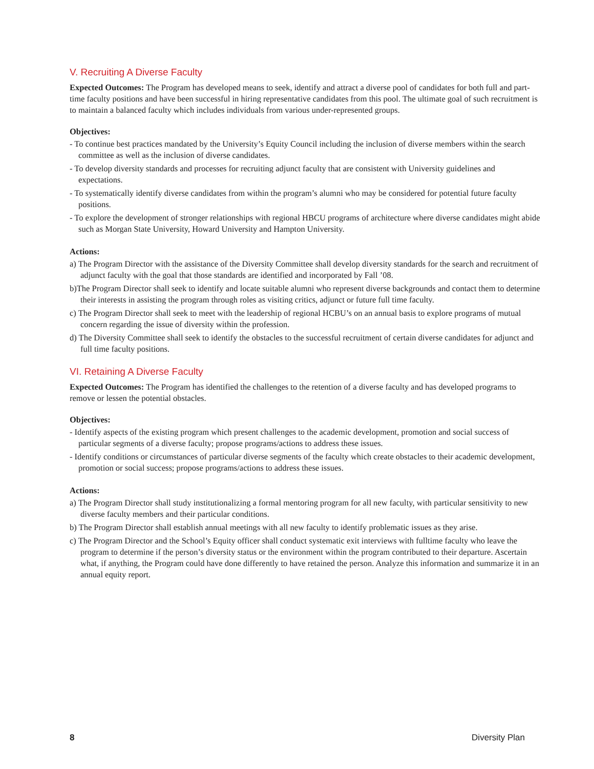V. Recruiting A Diverse Faculty
Expected Outcomes: The Program has developed means to seek, identify and attract a diverse pool of candidates for both full and part-time faculty positions and have been successful in hiring representative candidates from this pool. The ultimate goal of such recruitment is to maintain a balanced faculty which includes individuals from various under-represented groups.
Objectives:
- To continue best practices mandated by the University’s Equity Council including the inclusion of diverse members within the search committee as well as the inclusion of diverse candidates.
- To develop diversity standards and processes for recruiting adjunct faculty that are consistent with University guidelines and expectations.
- To systematically identify diverse candidates from within the program’s alumni who may be considered for potential future faculty positions.
- To explore the development of stronger relationships with regional HBCU programs of architecture where diverse candidates might abide such as Morgan State University, Howard University and Hampton University.
Actions:
a) The Program Director with the assistance of the Diversity Committee shall develop diversity standards for the search and recruitment of adjunct faculty with the goal that those standards are identified and incorporated by Fall ’08.
b)The Program Director shall seek to identify and locate suitable alumni who represent diverse backgrounds and contact them to determine their interests in assisting the program through roles as visiting critics, adjunct or future full time faculty.
c) The Program Director shall seek to meet with the leadership of regional HCBU’s on an annual basis to explore programs of mutual concern regarding the issue of diversity within the profession.
d) The Diversity Committee shall seek to identify the obstacles to the successful recruitment of certain diverse candidates for adjunct and full time faculty positions.
VI. Retaining A Diverse Faculty
Expected Outcomes: The Program has identified the challenges to the retention of a diverse faculty and has developed programs to remove or lessen the potential obstacles.
Objectives:
- Identify aspects of the existing program which present challenges to the academic development, promotion and social success of particular segments of a diverse faculty; propose programs/actions to address these issues.
- Identify conditions or circumstances of particular diverse segments of the faculty which create obstacles to their academic development, promotion or social success; propose programs/actions to address these issues.
Actions:
a) The Program Director shall study institutionalizing a formal mentoring program for all new faculty, with particular sensitivity to new diverse faculty members and their particular conditions.
b) The Program Director shall establish annual meetings with all new faculty to identify problematic issues as they arise.
c) The Program Director and the School’s Equity officer shall conduct systematic exit interviews with fulltime faculty who leave the program to determine if the person’s diversity status or the environment within the program contributed to their departure. Ascertain what, if anything, the Program could have done differently to have retained the person. Analyze this information and summarize it in an annual equity report.
8 Diversity Plan